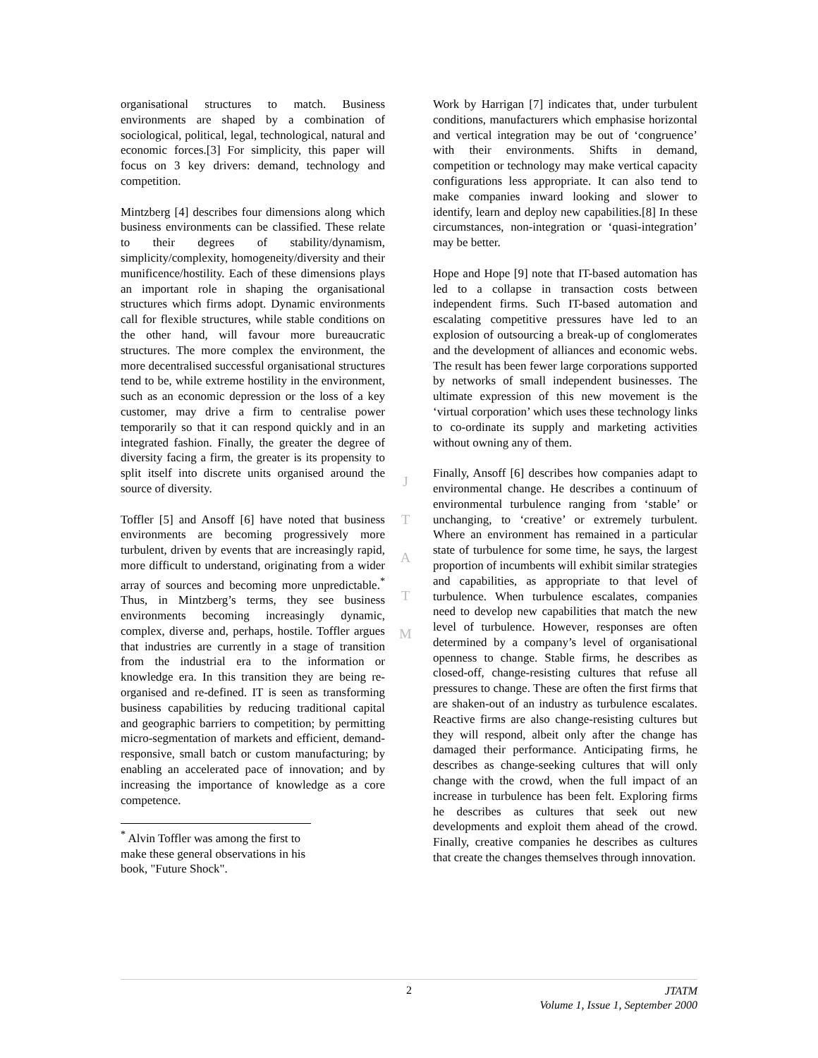organisational structures to match. Business environments are shaped by a combination of sociological, political, legal, technological, natural and economic forces.[3] For simplicity, this paper will focus on 3 key drivers: demand, technology and competition.
Mintzberg [4] describes four dimensions along which business environments can be classified. These relate to their degrees of stability/dynamism, simplicity/complexity, homogeneity/diversity and their munificence/hostility. Each of these dimensions plays an important role in shaping the organisational structures which firms adopt. Dynamic environments call for flexible structures, while stable conditions on the other hand, will favour more bureaucratic structures. The more complex the environment, the more decentralised successful organisational structures tend to be, while extreme hostility in the environment, such as an economic depression or the loss of a key customer, may drive a firm to centralise power temporarily so that it can respond quickly and in an integrated fashion. Finally, the greater the degree of diversity facing a firm, the greater is its propensity to split itself into discrete units organised around the source of diversity.
Toffler [5] and Ansoff [6] have noted that business environments are becoming progressively more turbulent, driven by events that are increasingly rapid, more difficult to understand, originating from a wider array of sources and becoming more unpredictable.<sup>*</sup> Thus, in Mintzberg’s terms, they see business environments becoming increasingly dynamic, complex, diverse and, perhaps, hostile. Toffler argues that industries are currently in a stage of transition from the industrial era to the information or knowledge era. In this transition they are being re-organised and re-defined. IT is seen as transforming business capabilities by reducing traditional capital and geographic barriers to competition; by permitting micro-segmentation of markets and efficient, demand-responsive, small batch or custom manufacturing; by enabling an accelerated pace of innovation; and by increasing the importance of knowledge as a core competence.
<sup>*</sup> Alvin Toffler was among the first to make these general observations in his book, "Future Shock".
Work by Harrigan [7] indicates that, under turbulent conditions, manufacturers which emphasise horizontal and vertical integration may be out of ‘congruence’ with their environments. Shifts in demand, competition or technology may make vertical capacity configurations less appropriate. It can also tend to make companies inward looking and slower to identify, learn and deploy new capabilities.[8] In these circumstances, non-integration or ‘quasi-integration’ may be better.
Hope and Hope [9] note that IT-based automation has led to a collapse in transaction costs between independent firms. Such IT-based automation and escalating competitive pressures have led to an explosion of outsourcing a break-up of conglomerates and the development of alliances and economic webs. The result has been fewer large corporations supported by networks of small independent businesses. The ultimate expression of this new movement is the ‘virtual corporation’ which uses these technology links to co-ordinate its supply and marketing activities without owning any of them.
Finally, Ansoff [6] describes how companies adapt to environmental change. He describes a continuum of environmental turbulence ranging from ‘stable’ or unchanging, to ‘creative’ or extremely turbulent. Where an environment has remained in a particular state of turbulence for some time, he says, the largest proportion of incumbents will exhibit similar strategies and capabilities, as appropriate to that level of turbulence. When turbulence escalates, companies need to develop new capabilities that match the new level of turbulence. However, responses are often determined by a company’s level of organisational openness to change. Stable firms, he describes as closed-off, change-resisting cultures that refuse all pressures to change. These are often the first firms that are shaken-out of an industry as turbulence escalates. Reactive firms are also change-resisting cultures but they will respond, albeit only after the change has damaged their performance. Anticipating firms, he describes as change-seeking cultures that will only change with the crowd, when the full impact of an increase in turbulence has been felt. Exploring firms he describes as cultures that seek out new developments and exploit them ahead of the crowd. Finally, creative companies he describes as cultures that create the changes themselves through innovation.
J
T
A
T
M
2
JTATM
Volume 1, Issue 1, September 2000